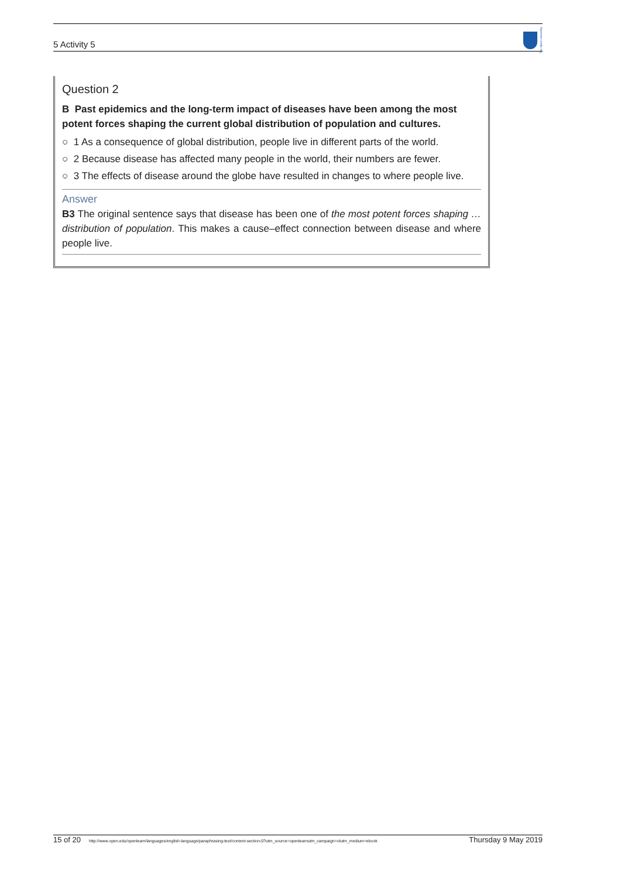5 Activity 5
The Open University
Question 2
B Past epidemics and the long-term impact of diseases have been among the most potent forces shaping the current global distribution of population and cultures.
○ 1 As a consequence of global distribution, people live in different parts of the world.
○ 2 Because disease has affected many people in the world, their numbers are fewer.
○ 3 The effects of disease around the globe have resulted in changes to where people live.
Answer
B3 The original sentence says that disease has been one of the most potent forces shaping …distribution of population. This makes a cause–effect connection between disease and where people live.
15 of 20 http://www.open.edu/openlearn/languages/english-language/paraphrasing-text/content-section-0?utm_source=openlearnutm_campaign=olutm_medium=ebook Thursday 9 May 2019